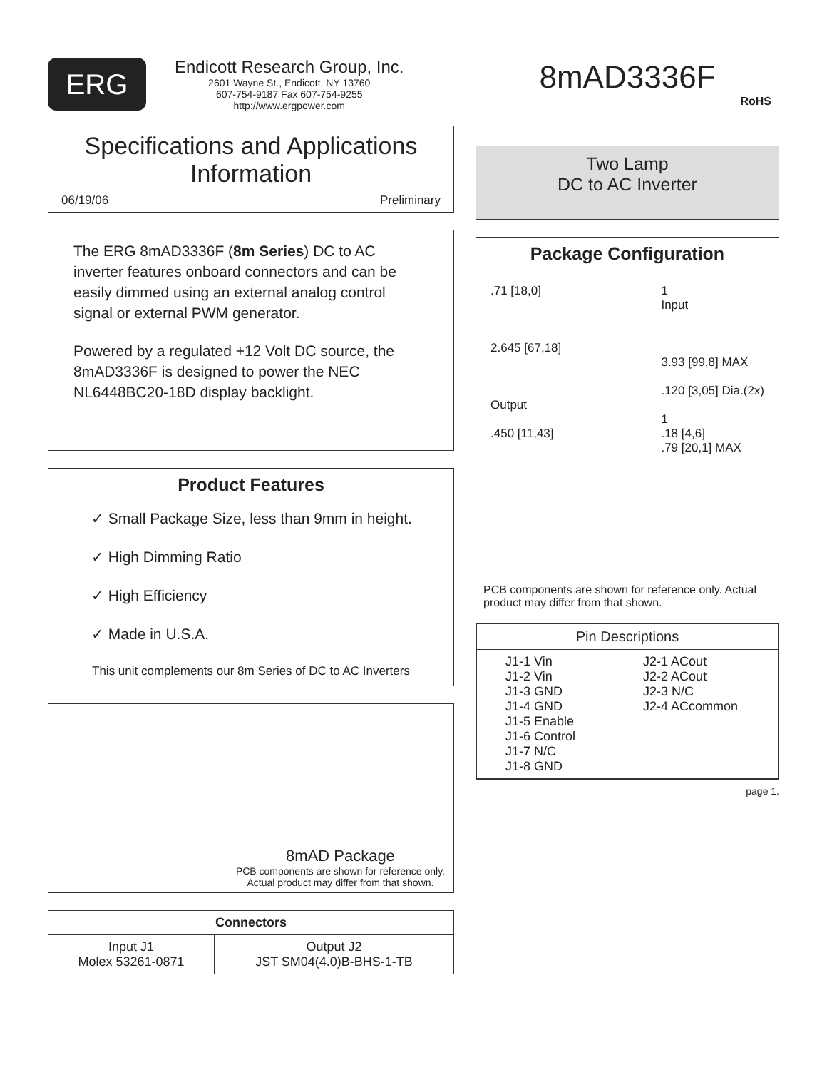ERG
Endicott Research Group, Inc.
2601 Wayne St., Endicott, NY 13760
607-754-9187 Fax 607-754-9255
http://www.ergpower.com
Specifications and Applications
Information
06/19/06 Preliminary
The ERG 8mAD3336F (8m Series) DC to AC inverter features onboard connectors and can be easily dimmed using an external analog control signal or external PWM generator.
Powered by a regulated +12 Volt DC source, the 8mAD3336F is designed to power the NEC NL6448BC20-18D display backlight.
Product Features
✓ Small Package Size, less than 9mm in height.
✓ High Dimming Ratio
✓ High Efficiency
✓ Made in U.S.A.
This unit complements our 8m Series of DC to AC Inverters
8mAD Package
PCB components are shown for reference only.
Actual product may differ from that shown.
| Connectors | |
| --- | --- |
| Input J1 Molex 53261-0871 | Output J2 JST SM04(4.0)B-BHS-1-TB |
8mAD3336F
RoHS
Two Lamp
DC to AC Inverter
Package Configuration
.71 [18,0]
2.645 [67,18]
Output
.450 [11,43]
1
Input
3.93 [99,8] MAX
.120 [3,05] Dia.(2x)
1
.18 [4,6]
.79 [20,1] MAX
PCB components are shown for reference only. Actual product may differ from that shown.
| Pin Descriptions | |
| --- | --- |
| J1-1 Vin J1-2 Vin J1-3 GND J1-4 GND J1-5 Enable J1-6 Control J1-7 N/C J1-8 GND | J2-1 ACout J2-2 ACout J2-3 N/C J2-4 ACcommon |
page 1.